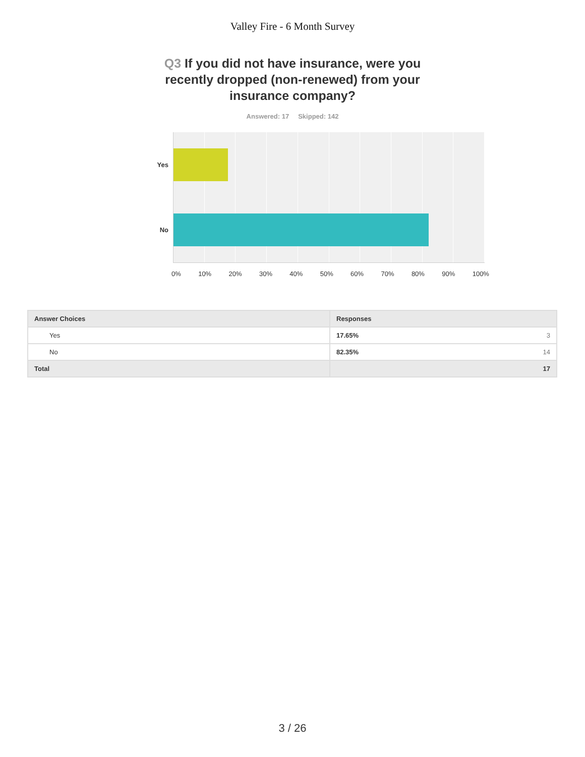Valley Fire - 6 Month Survey
Q3 If you did not have insurance, were you recently dropped (non-renewed) from your insurance company?
Answered: 17 Skipped: 142
Yes
No
0% 10% 20% 30% 40% 50% 60% 70% 80% 90% 100%
| Answer Choices | Responses |
| --- | --- |
| Yes | 17.65% 3 |
| No | 82.35% 14 |
| Total | 17 |
3 / 26